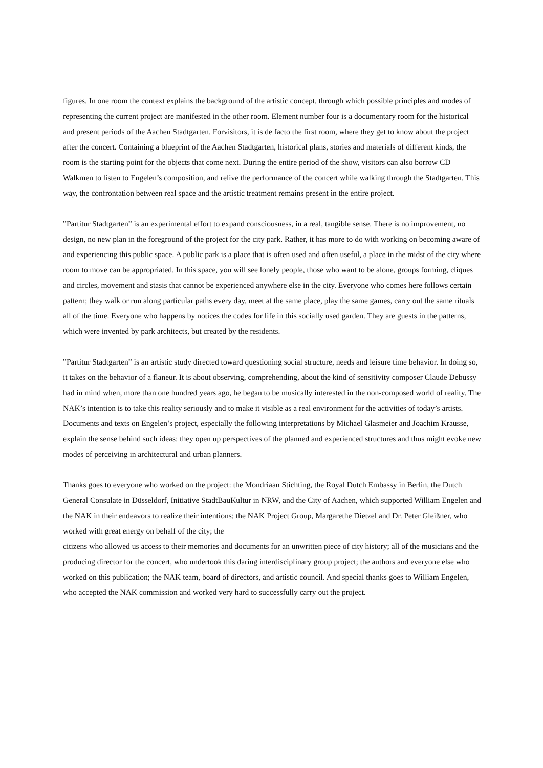figures. In one room the context explains the background of the artistic concept, through which possible principles and modes of representing the current project are manifested in the other room. Element number four is a documentary room for the historical and present periods of the Aachen Stadtgarten. Forvisitors, it is de facto the first room, where they get to know about the project after the concert. Containing a blueprint of the Aachen Stadtgarten, historical plans, stories and materials of different kinds, the room is the starting point for the objects that come next. During the entire period of the show, visitors can also borrow CD Walkmen to listen to Engelen’s composition, and relive the performance of the concert while walking through the Stadtgarten. This way, the confrontation between real space and the artistic treatment remains present in the entire project.
”Partitur Stadtgarten” is an experimental effort to expand consciousness, in a real, tangible sense. There is no improvement, no design, no new plan in the foreground of the project for the city park. Rather, it has more to do with working on becoming aware of and experiencing this public space. A public park is a place that is often used and often useful, a place in the midst of the city where room to move can be appropriated. In this space, you will see lonely people, those who want to be alone, groups forming, cliques and circles, movement and stasis that cannot be experienced anywhere else in the city. Everyone who comes here follows certain pattern; they walk or run along particular paths every day, meet at the same place, play the same games, carry out the same rituals all of the time. Everyone who happens by notices the codes for life in this socially used garden. They are guests in the patterns, which were invented by park architects, but created by the residents.
”Partitur Stadtgarten” is an artistic study directed toward questioning social structure, needs and leisure time behavior. In doing so, it takes on the behavior of a flaneur. It is about observing, comprehending, about the kind of sensitivity composer Claude Debussy had in mind when, more than one hundred years ago, he began to be musically interested in the non-composed world of reality. The NAK’s intention is to take this reality seriously and to make it visible as a real environment for the activities of today’s artists. Documents and texts on Engelen’s project, especially the following interpretations by Michael Glasmeier and Joachim Krausse, explain the sense behind such ideas: they open up perspectives of the planned and experienced structures and thus might evoke new modes of perceiving in architectural and urban planners.
Thanks goes to everyone who worked on the project: the Mondriaan Stichting, the Royal Dutch Embassy in Berlin, the Dutch General Consulate in Düsseldorf, Initiative StadtBauKultur in NRW, and the City of Aachen, which supported William Engelen and the NAK in their endeavors to realize their intentions; the NAK Project Group, Margarethe Dietzel and Dr. Peter Gleißner, who worked with great energy on behalf of the city; the
citizens who allowed us access to their memories and documents for an unwritten piece of city history; all of the musicians and the producing director for the concert, who undertook this daring interdisciplinary group project; the authors and everyone else who worked on this publication; the NAK team, board of directors, and artistic council. And special thanks goes to William Engelen, who accepted the NAK commission and worked very hard to successfully carry out the project.